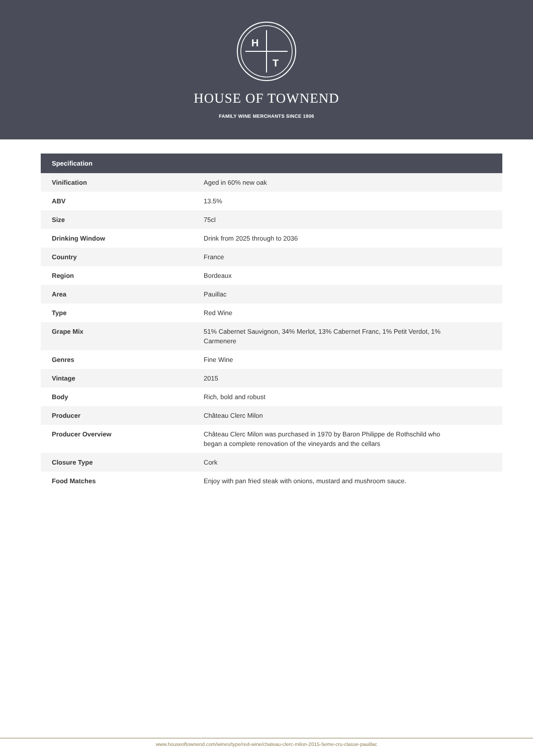H
T
HOUSE OF TOWNEND
FAMILY WINE MERCHANTS SINCE 1906
| Specification | |
| --- | --- |
| Vinification | Aged in 60% new oak |
| ABV | 13.5% |
| Size | 75cl |
| Drinking Window | Drink from 2025 through to 2036 |
| Country | France |
| Region | Bordeaux |
| Area | Pauillac |
| Type | Red Wine |
| Grape Mix | 51% Cabernet Sauvignon, 34% Merlot, 13% Cabernet Franc, 1% Petit Verdot, 1% Carmenere |
| Genres | Fine Wine |
| Vintage | 2015 |
| Body | Rich, bold and robust |
| Producer | Château Clerc Milon |
| Producer Overview | Château Clerc Milon was purchased in 1970 by Baron Philippe de Rothschild who began a complete renovation of the vineyards and the cellars |
| Closure Type | Cork |
| Food Matches | Enjoy with pan fried steak with onions, mustard and mushroom sauce. |
www.houseoftownend.com/wines/type/red-wine/chateau-clerc-milon-2015-5eme-cru-classe-pauillac